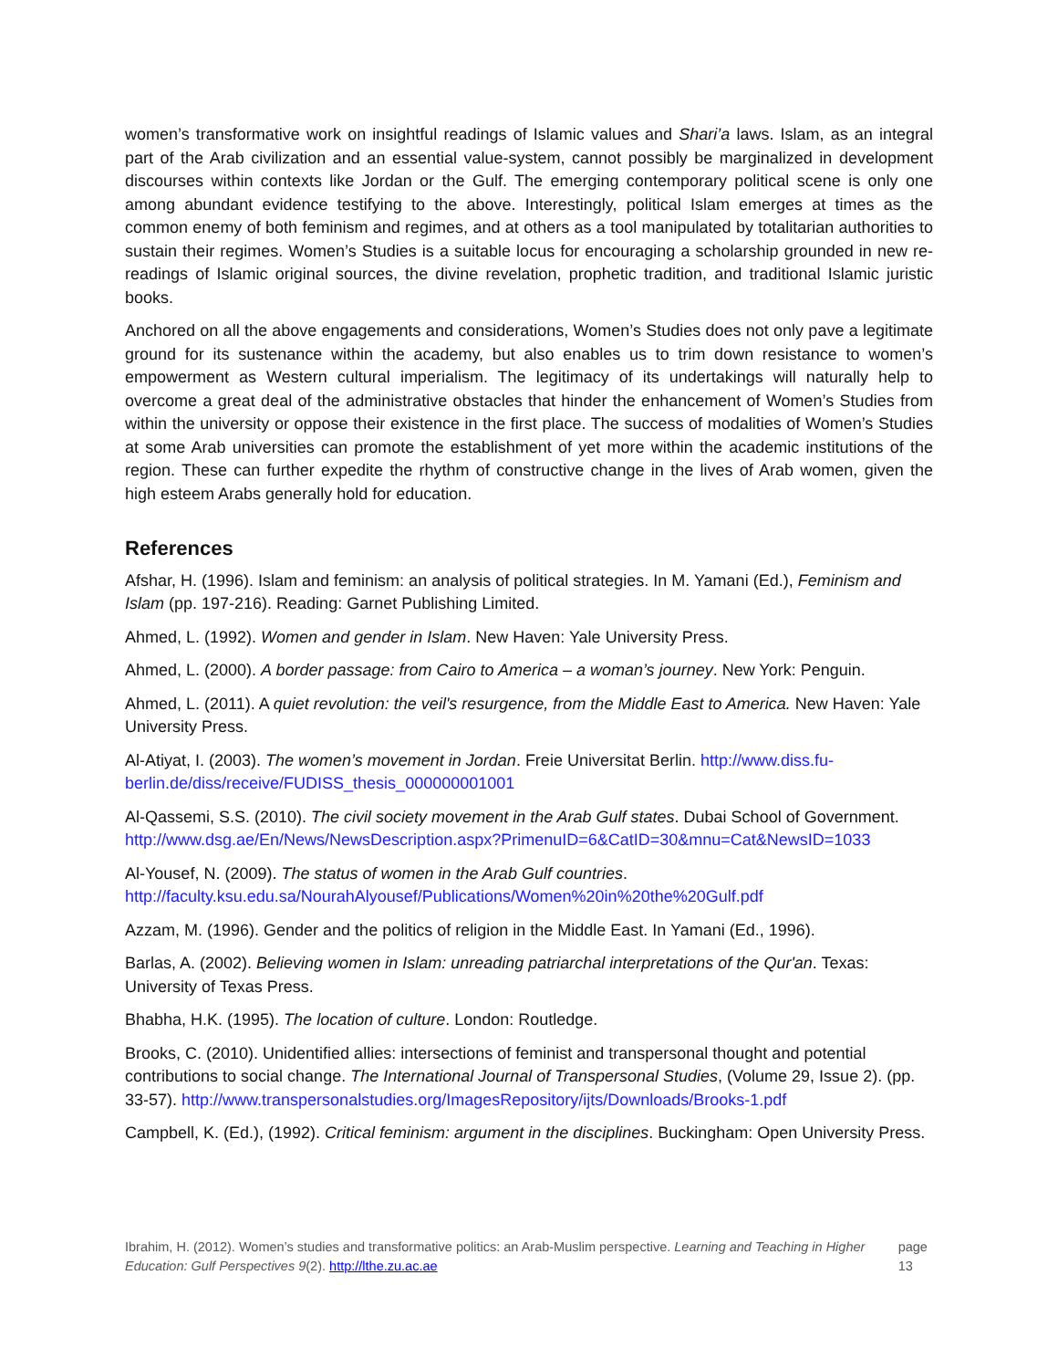women’s transformative work on insightful readings of Islamic values and Shari’a laws. Islam, as an integral part of the Arab civilization and an essential value-system, cannot possibly be marginalized in development discourses within contexts like Jordan or the Gulf. The emerging contemporary political scene is only one among abundant evidence testifying to the above. Interestingly, political Islam emerges at times as the common enemy of both feminism and regimes, and at others as a tool manipulated by totalitarian authorities to sustain their regimes. Women’s Studies is a suitable locus for encouraging a scholarship grounded in new re-readings of Islamic original sources, the divine revelation, prophetic tradition, and traditional Islamic juristic books.
Anchored on all the above engagements and considerations, Women’s Studies does not only pave a legitimate ground for its sustenance within the academy, but also enables us to trim down resistance to women’s empowerment as Western cultural imperialism. The legitimacy of its undertakings will naturally help to overcome a great deal of the administrative obstacles that hinder the enhancement of Women’s Studies from within the university or oppose their existence in the first place. The success of modalities of Women’s Studies at some Arab universities can promote the establishment of yet more within the academic institutions of the region. These can further expedite the rhythm of constructive change in the lives of Arab women, given the high esteem Arabs generally hold for education.
References
Afshar, H. (1996). Islam and feminism: an analysis of political strategies. In M. Yamani (Ed.), Feminism and Islam (pp. 197-216). Reading: Garnet Publishing Limited.
Ahmed, L. (1992). Women and gender in Islam. New Haven: Yale University Press.
Ahmed, L. (2000). A border passage: from Cairo to America – a woman’s journey. New York: Penguin.
Ahmed, L. (2011). A quiet revolution: the veil's resurgence, from the Middle East to America. New Haven: Yale University Press.
Al-Atiyat, I. (2003). The women’s movement in Jordan. Freie Universitat Berlin. http://www.diss.fu-berlin.de/diss/receive/FUDISS_thesis_000000001001
Al-Qassemi, S.S. (2010). The civil society movement in the Arab Gulf states. Dubai School of Government.
http://www.dsg.ae/En/News/NewsDescription.aspx?PrimenuID=6&CatID=30&mnu=Cat&NewsID=1033
Al-Yousef, N. (2009). The status of women in the Arab Gulf countries.
http://faculty.ksu.edu.sa/NourahAlyousef/Publications/Women%20in%20the%20Gulf.pdf
Azzam, M. (1996). Gender and the politics of religion in the Middle East. In Yamani (Ed., 1996).
Barlas, A. (2002). Believing women in Islam: unreading patriarchal interpretations of the Qur'an. Texas: University of Texas Press.
Bhabha, H.K. (1995). The location of culture. London: Routledge.
Brooks, C. (2010). Unidentified allies: intersections of feminist and transpersonal thought and potential contributions to social change. The International Journal of Transpersonal Studies, (Volume 29, Issue 2). (pp. 33-57). http://www.transpersonalstudies.org/ImagesRepository/ijts/Downloads/Brooks-1.pdf
Campbell, K. (Ed.), (1992). Critical feminism: argument in the disciplines. Buckingham: Open University Press.
Ibrahim, H. (2012). Women’s studies and transformative politics: an Arab-Muslim perspective. Learning and Teaching in Higher Education: Gulf Perspectives 9(2). http://lthe.zu.ac.ae
page 13